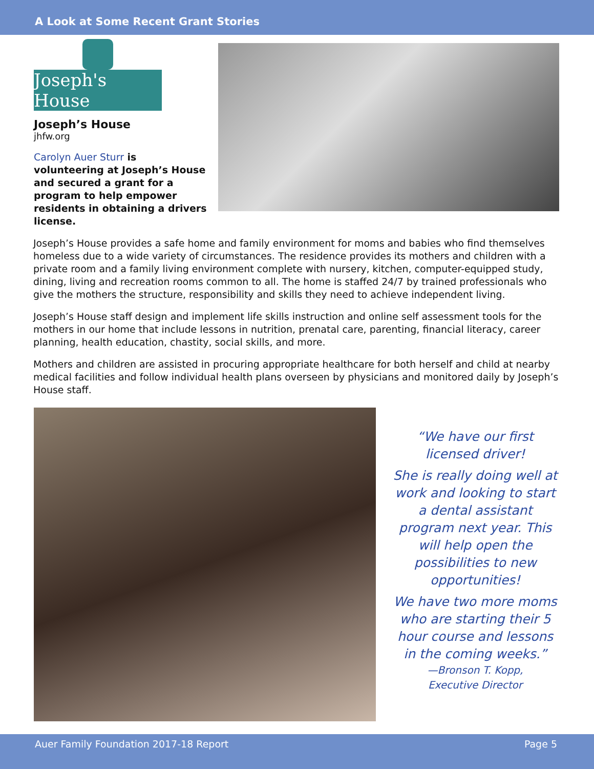A Look at Some Recent Grant Stories
Joseph's House
Joseph’s House
jhfw.org
Carolyn Auer Sturr is volunteering at Joseph’s House and secured a grant for a program to help empower residents in obtaining a drivers license.
Joseph’s House provides a safe home and family environment for moms and babies who find themselves homeless due to a wide variety of circumstances. The residence provides its mothers and children with a private room and a family living environment complete with nursery, kitchen, computer-equipped study, dining, living and recreation rooms common to all. The home is staffed 24/7 by trained professionals who give the mothers the structure, responsibility and skills they need to achieve independent living.
Joseph’s House staff design and implement life skills instruction and online self assessment tools for the mothers in our home that include lessons in nutrition, prenatal care, parenting, financial literacy, career planning, health education, chastity, social skills, and more.
Mothers and children are assisted in procuring appropriate healthcare for both herself and child at nearby medical facilities and follow individual health plans overseen by physicians and monitored daily by Joseph’s House staff.
“We have our first licensed driver!
She is really doing well at work and looking to start a dental assistant program next year. This will help open the possibilities to new opportunities!
We have two more moms who are starting their 5 hour course and lessons in the coming weeks.”
—Bronson T. Kopp,
Executive Director
Auer Family Foundation 2017-18 Report Page 5